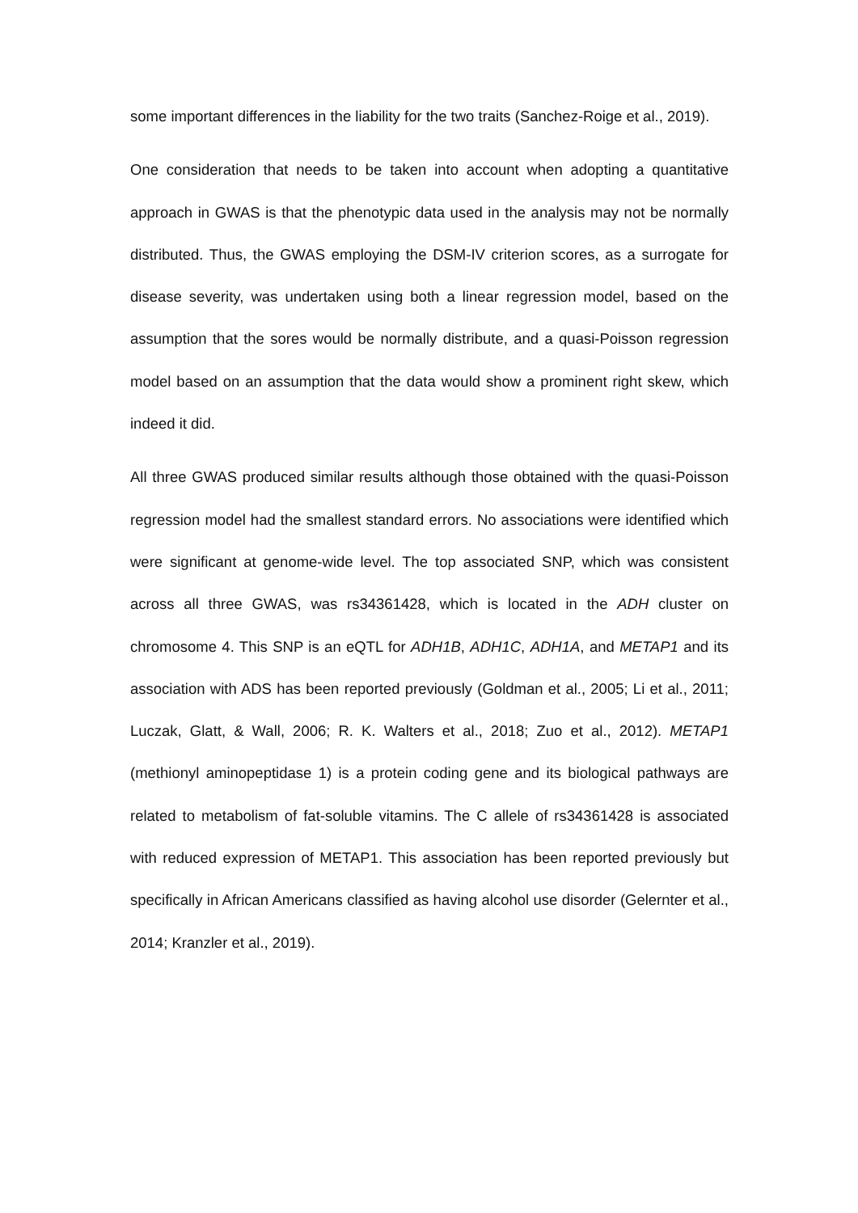some important differences in the liability for the two traits (Sanchez-Roige et al., 2019).
One consideration that needs to be taken into account when adopting a quantitative approach in GWAS is that the phenotypic data used in the analysis may not be normally distributed. Thus, the GWAS employing the DSM-IV criterion scores, as a surrogate for disease severity, was undertaken using both a linear regression model, based on the assumption that the sores would be normally distribute, and a quasi-Poisson regression model based on an assumption that the data would show a prominent right skew, which indeed it did.
All three GWAS produced similar results although those obtained with the quasi-Poisson regression model had the smallest standard errors. No associations were identified which were significant at genome-wide level. The top associated SNP, which was consistent across all three GWAS, was rs34361428, which is located in the ADH cluster on chromosome 4. This SNP is an eQTL for ADH1B, ADH1C, ADH1A, and METAP1 and its association with ADS has been reported previously (Goldman et al., 2005; Li et al., 2011; Luczak, Glatt, & Wall, 2006; R. K. Walters et al., 2018; Zuo et al., 2012). METAP1 (methionyl aminopeptidase 1) is a protein coding gene and its biological pathways are related to metabolism of fat-soluble vitamins. The C allele of rs34361428 is associated with reduced expression of METAP1. This association has been reported previously but specifically in African Americans classified as having alcohol use disorder (Gelernter et al., 2014; Kranzler et al., 2019).